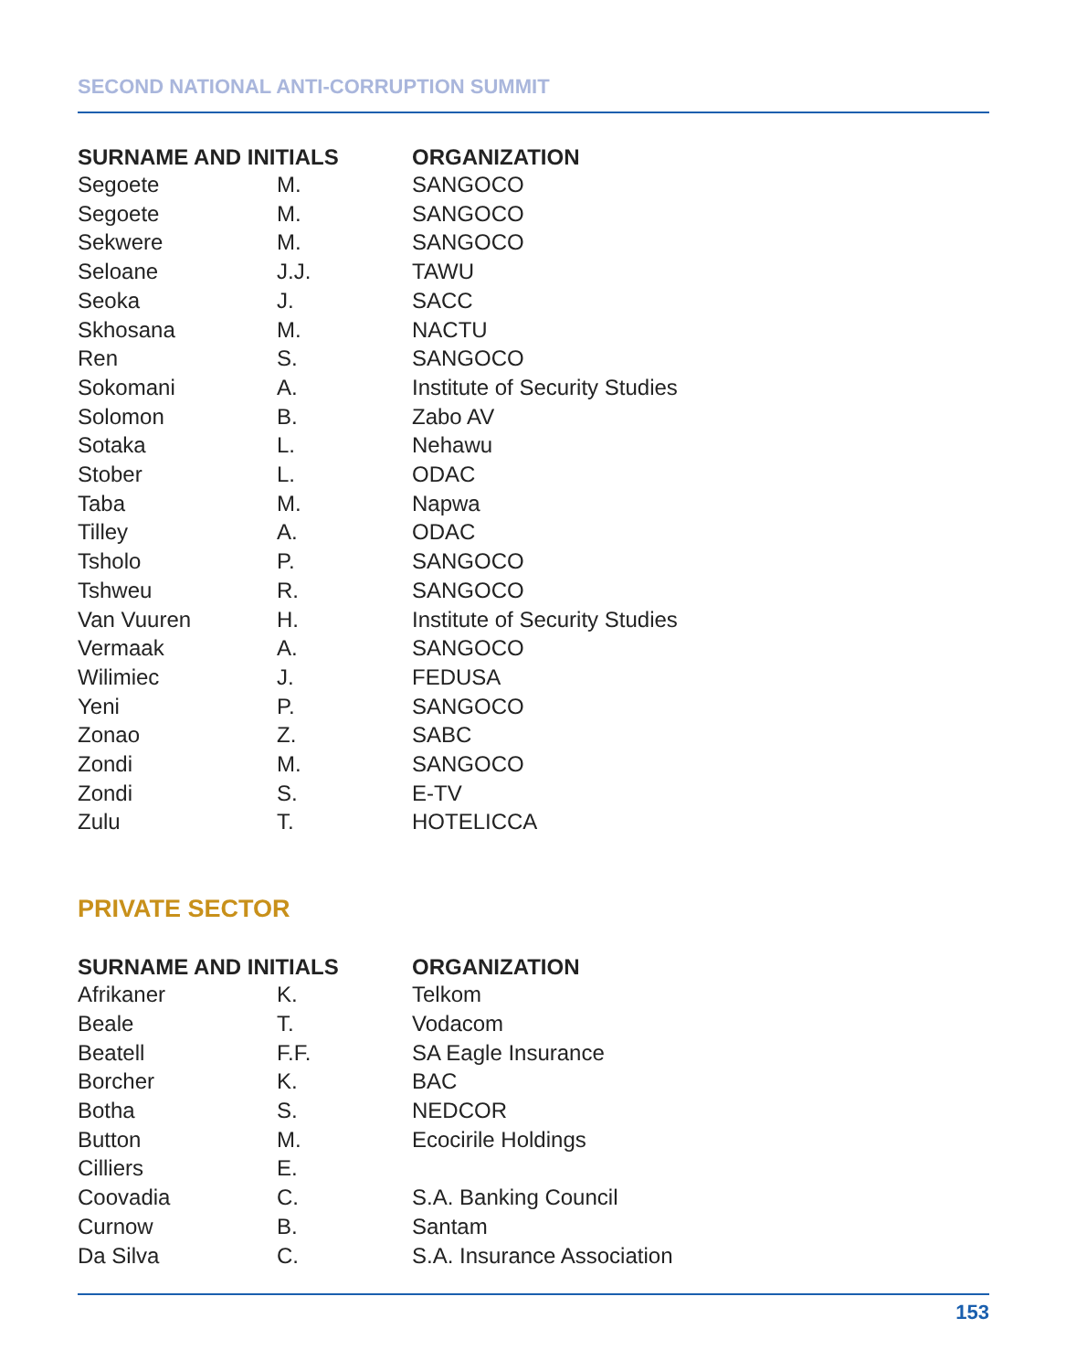SECOND NATIONAL ANTI-CORRUPTION SUMMIT
| SURNAME AND INITIALS | | ORGANIZATION |
| --- | --- | --- |
| Segoete | M. | SANGOCO |
| Segoete | M. | SANGOCO |
| Sekwere | M. | SANGOCO |
| Seloane | J.J. | TAWU |
| Seoka | J. | SACC |
| Skhosana | M. | NACTU |
| Ren | S. | SANGOCO |
| Sokomani | A. | Institute of Security Studies |
| Solomon | B. | Zabo AV |
| Sotaka | L. | Nehawu |
| Stober | L. | ODAC |
| Taba | M. | Napwa |
| Tilley | A. | ODAC |
| Tsholo | P. | SANGOCO |
| Tshweu | R. | SANGOCO |
| Van Vuuren | H. | Institute of Security Studies |
| Vermaak | A. | SANGOCO |
| Wilimiec | J. | FEDUSA |
| Yeni | P. | SANGOCO |
| Zonao | Z. | SABC |
| Zondi | M. | SANGOCO |
| Zondi | S. | E-TV |
| Zulu | T. | HOTELICCA |
PRIVATE SECTOR
| SURNAME AND INITIALS | | ORGANIZATION |
| --- | --- | --- |
| Afrikaner | K. | Telkom |
| Beale | T. | Vodacom |
| Beatell | F.F. | SA Eagle Insurance |
| Borcher | K. | BAC |
| Botha | S. | NEDCOR |
| Button | M. | Ecocirile Holdings |
| Cilliers | E. | |
| Coovadia | C. | S.A. Banking Council |
| Curnow | B. | Santam |
| Da Silva | C. | S.A. Insurance Association |
153